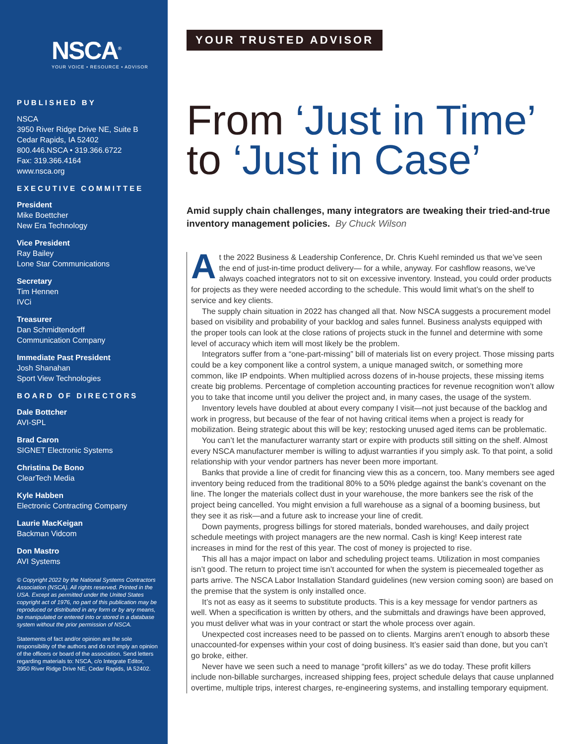NSCA<sup>®</sup>
YOUR VOICE • RESOURCE • ADVISOR
PUBLISHED BY
NSCA
3950 River Ridge Drive NE, Suite B
Cedar Rapids, IA 52402
800.446.NSCA • 319.366.6722
Fax: 319.366.4164
www.nsca.org
EXECUTIVE COMMITTEE
President
Mike Boettcher
New Era Technology
Vice President
Ray Bailey
Lone Star Communications
Secretary
Tim Hennen
IVCi
Treasurer
Dan Schmidtendorff
Communication Company
Immediate Past President
Josh Shanahan
Sport View Technologies
BOARD OF DIRECTORS
Dale Bottcher
AVI-SPL
Brad Caron
SIGNET Electronic Systems
Christina De Bono
ClearTech Media
Kyle Habben
Electronic Contracting Company
Laurie MacKeigan
Backman Vidcom
Don Mastro
AVI Systems
© Copyright 2022 by the National Systems Contractors Association (NSCA). All rights reserved. Printed in the USA. Except as permitted under the United States copyright act of 1976, no part of this publication may be reproduced or distributed in any form or by any means, be manipulated or entered into or stored in a database system without the prior permission of NSCA.
Statements of fact and/or opinion are the sole responsibility of the authors and do not imply an opinion of the officers or board of the association. Send letters regarding materials to: NSCA, c/o Integrate Editor, 3950 River Ridge Drive NE, Cedar Rapids, IA 52402.
YOUR TRUSTED ADVISOR
From ‘Just in Time’
to ‘Just in Case’
Amid supply chain challenges, many integrators are tweaking their tried-and-true inventory management policies. By Chuck Wilson
At the 2022 Business & Leadership Conference, Dr. Chris Kuehl reminded us that we’ve seen the end of just-in-time product delivery— for a while, anyway. For cashflow reasons, we’ve always coached integrators not to sit on excessive inventory. Instead, you could order products for projects as they were needed according to the schedule. This would limit what’s on the shelf to service and key clients.
The supply chain situation in 2022 has changed all that. Now NSCA suggests a procurement model based on visibility and probability of your backlog and sales funnel. Business analysts equipped with the proper tools can look at the close rations of projects stuck in the funnel and determine with some level of accuracy which item will most likely be the problem.
Integrators suffer from a “one-part-missing” bill of materials list on every project. Those missing parts could be a key component like a control system, a unique managed switch, or something more common, like IP endpoints. When multiplied across dozens of in-house projects, these missing items create big problems. Percentage of completion accounting practices for revenue recognition won’t allow you to take that income until you deliver the project and, in many cases, the usage of the system.
Inventory levels have doubled at about every company I visit—not just because of the backlog and work in progress, but because of the fear of not having critical items when a project is ready for mobilization. Being strategic about this will be key; restocking unused aged items can be problematic.
You can’t let the manufacturer warranty start or expire with products still sitting on the shelf. Almost every NSCA manufacturer member is willing to adjust warranties if you simply ask. To that point, a solid relationship with your vendor partners has never been more important.
Banks that provide a line of credit for financing view this as a concern, too. Many members see aged inventory being reduced from the traditional 80% to a 50% pledge against the bank’s covenant on the line. The longer the materials collect dust in your warehouse, the more bankers see the risk of the project being cancelled. You might envision a full warehouse as a signal of a booming business, but they see it as risk—and a future ask to increase your line of credit.
Down payments, progress billings for stored materials, bonded warehouses, and daily project schedule meetings with project managers are the new normal. Cash is king! Keep interest rate increases in mind for the rest of this year. The cost of money is projected to rise.
This all has a major impact on labor and scheduling project teams. Utilization in most companies isn’t good. The return to project time isn’t accounted for when the system is piecemealed together as parts arrive. The NSCA Labor Installation Standard guidelines (new version coming soon) are based on the premise that the system is only installed once.
It’s not as easy as it seems to substitute products. This is a key message for vendor partners as well. When a specification is written by others, and the submittals and drawings have been approved, you must deliver what was in your contract or start the whole process over again.
Unexpected cost increases need to be passed on to clients. Margins aren’t enough to absorb these unaccounted-for expenses within your cost of doing business. It’s easier said than done, but you can’t go broke, either.
Never have we seen such a need to manage “profit killers” as we do today. These profit killers include non-billable surcharges, increased shipping fees, project schedule delays that cause unplanned overtime, multiple trips, interest charges, re-engineering systems, and installing temporary equipment.